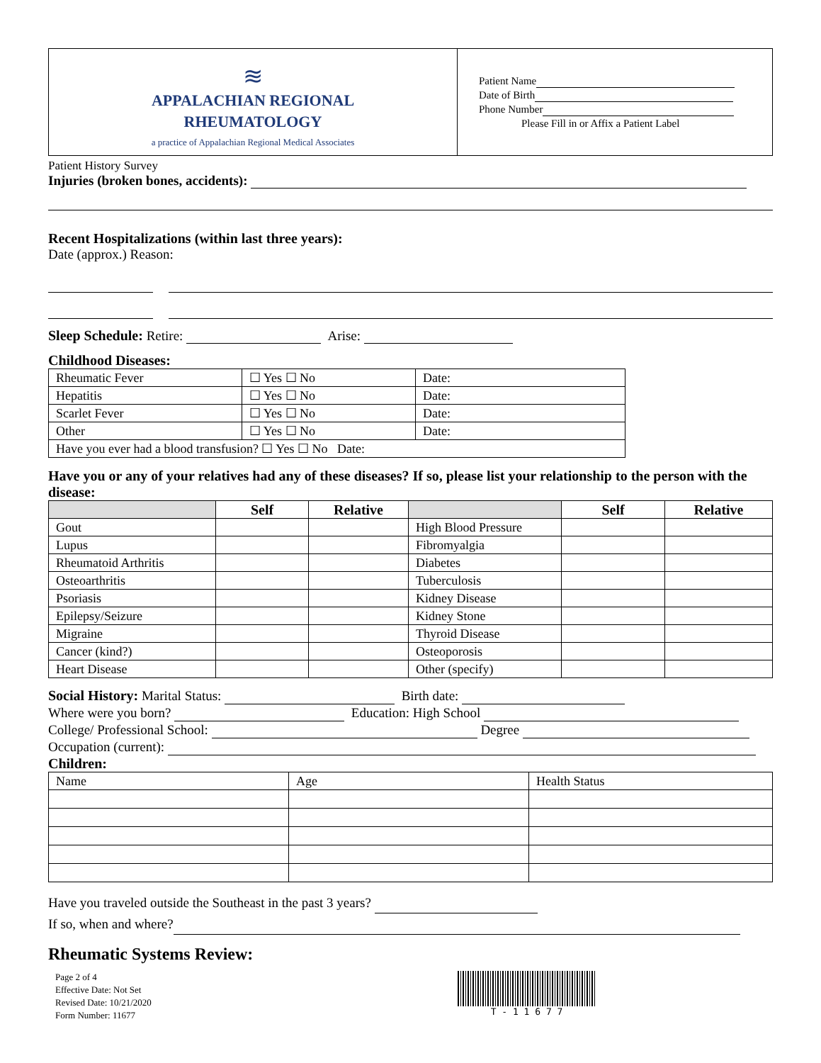≋
APPALACHIAN REGIONAL
RHEUMATOLOGY
a practice of Appalachian Regional Medical Associates
Patient Name
Date of Birth
Phone Number
Please Fill in or Affix a Patient Label
Patient History Survey
Injuries (broken bones, accidents):
Recent Hospitalizations (within last three years):
Date (approx.) Reason:
Sleep Schedule: Retire: Arise:
Childhood Diseases:
| Rheumatic Fever | ☐ Yes ☐ No | Date: |
| Hepatitis | ☐ Yes ☐ No | Date: |
| Scarlet Fever | ☐ Yes ☐ No | Date: |
| Other | ☐ Yes ☐ No | Date: |
| Have you ever had a blood transfusion? ☐ Yes ☐ No Date: | | |
Have you or any of your relatives had any of these diseases? If so, please list your relationship to the person with the disease:
| | Self | Relative | | Self | Relative |
| --- | --- | --- | --- | --- | --- |
| Gout | | | High Blood Pressure | | |
| Lupus | | | Fibromyalgia | | |
| Rheumatoid Arthritis | | | Diabetes | | |
| Osteoarthritis | | | Tuberculosis | | |
| Psoriasis | | | Kidney Disease | | |
| Epilepsy/Seizure | | | Kidney Stone | | |
| Migraine | | | Thyroid Disease | | |
| Cancer (kind?) | | | Osteoporosis | | |
| Heart Disease | | | Other (specify) | | |
Social History: Marital Status: Birth date:
Where were you born? Education: High School
College/ Professional School: Degree
Occupation (current):
Children:
| Name | Age | Health Status |
Have you traveled outside the Southeast in the past 3 years?
If so, when and where?
Rheumatic Systems Review:
Page 2 of 4
Effective Date: Not Set
Revised Date: 10/21/2020
Form Number: 11677
T - 1 1 6 7 7